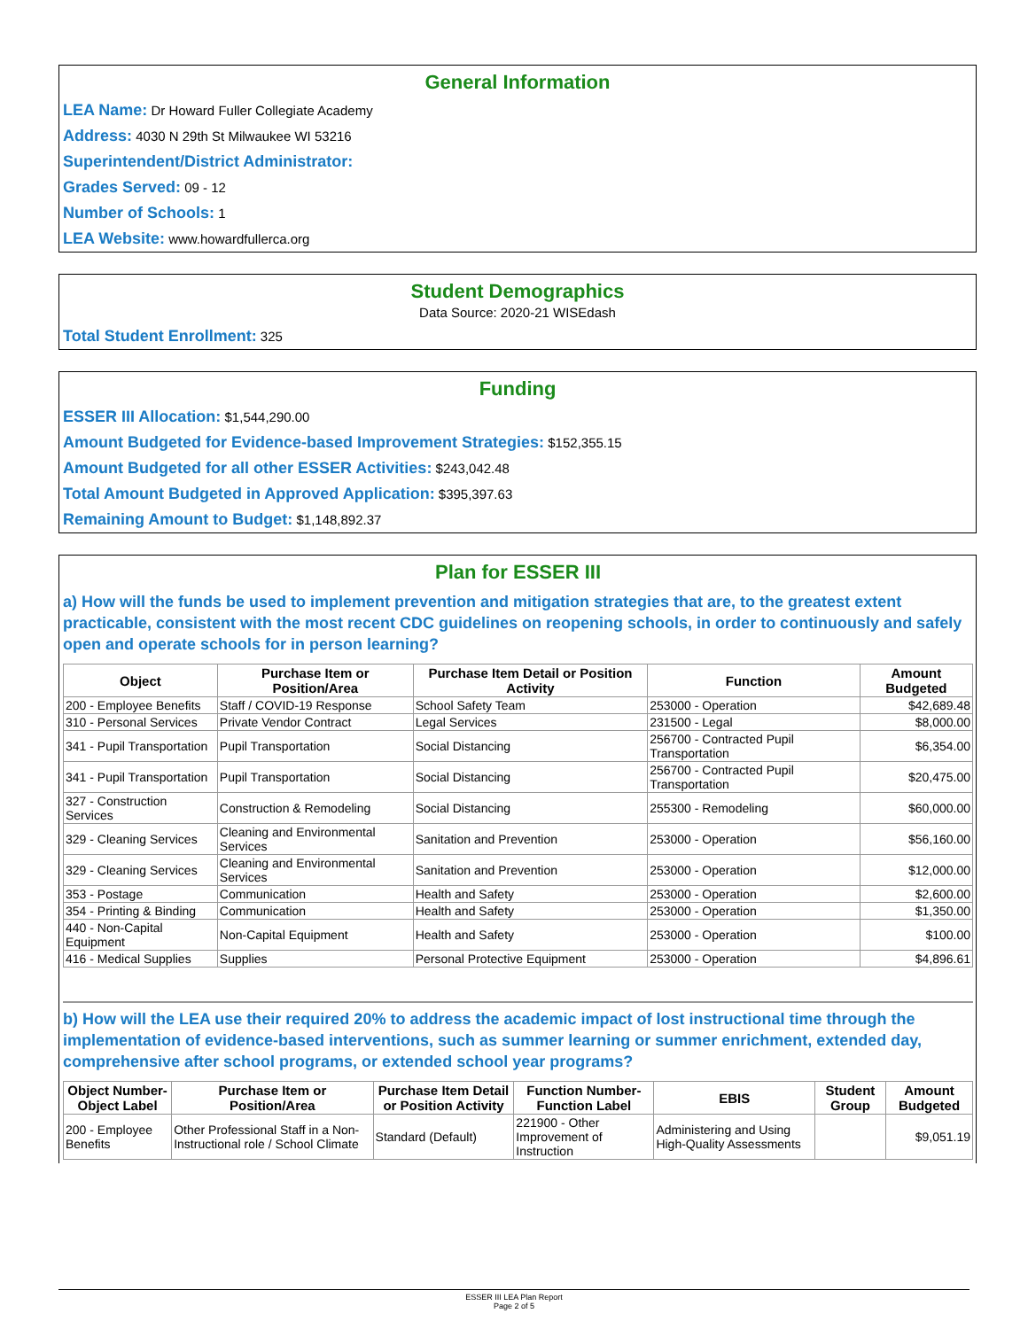General Information
LEA Name: Dr Howard Fuller Collegiate Academy
Address: 4030 N 29th St Milwaukee WI 53216
Superintendent/District Administrator:
Grades Served: 09 - 12
Number of Schools: 1
LEA Website: www.howardfullerca.org
Student Demographics
Data Source: 2020-21 WISEdash
Total Student Enrollment: 325
Funding
ESSER III Allocation: $1,544,290.00
Amount Budgeted for Evidence-based Improvement Strategies: $152,355.15
Amount Budgeted for all other ESSER Activities: $243,042.48
Total Amount Budgeted in Approved Application: $395,397.63
Remaining Amount to Budget: $1,148,892.37
Plan for ESSER III
a) How will the funds be used to implement prevention and mitigation strategies that are, to the greatest extent practicable, consistent with the most recent CDC guidelines on reopening schools, in order to continuously and safely open and operate schools for in person learning?
| Object | Purchase Item or Position/Area | Purchase Item Detail or Position Activity | Function | Amount Budgeted |
| --- | --- | --- | --- | --- |
| 200 - Employee Benefits | Staff / COVID-19 Response | School Safety Team | 253000 - Operation | $42,689.48 |
| 310 - Personal Services | Private Vendor Contract | Legal Services | 231500 - Legal | $8,000.00 |
| 341 - Pupil Transportation | Pupil Transportation | Social Distancing | 256700 - Contracted Pupil Transportation | $6,354.00 |
| 341 - Pupil Transportation | Pupil Transportation | Social Distancing | 256700 - Contracted Pupil Transportation | $20,475.00 |
| 327 - Construction Services | Construction & Remodeling | Social Distancing | 255300 - Remodeling | $60,000.00 |
| 329 - Cleaning Services | Cleaning and Environmental Services | Sanitation and Prevention | 253000 - Operation | $56,160.00 |
| 329 - Cleaning Services | Cleaning and Environmental Services | Sanitation and Prevention | 253000 - Operation | $12,000.00 |
| 353 - Postage | Communication | Health and Safety | 253000 - Operation | $2,600.00 |
| 354 - Printing & Binding | Communication | Health and Safety | 253000 - Operation | $1,350.00 |
| 440 - Non-Capital Equipment | Non-Capital Equipment | Health and Safety | 253000 - Operation | $100.00 |
| 416 - Medical Supplies | Supplies | Personal Protective Equipment | 253000 - Operation | $4,896.61 |
b) How will the LEA use their required 20% to address the academic impact of lost instructional time through the implementation of evidence-based interventions, such as summer learning or summer enrichment, extended day, comprehensive after school programs, or extended school year programs?
| Object Number-Object Label | Purchase Item or Position/Area | Purchase Item Detail or Position Activity | Function Number-Function Label | EBIS | Student Group | Amount Budgeted |
| --- | --- | --- | --- | --- | --- | --- |
| 200 - Employee Benefits | Other Professional Staff in a Non-Instructional role / School Climate | Standard (Default) | 221900 - Other Improvement of Instruction | Administering and Using High-Quality Assessments | | $9,051.19 |
ESSER III LEA Plan Report
Page 2 of 5